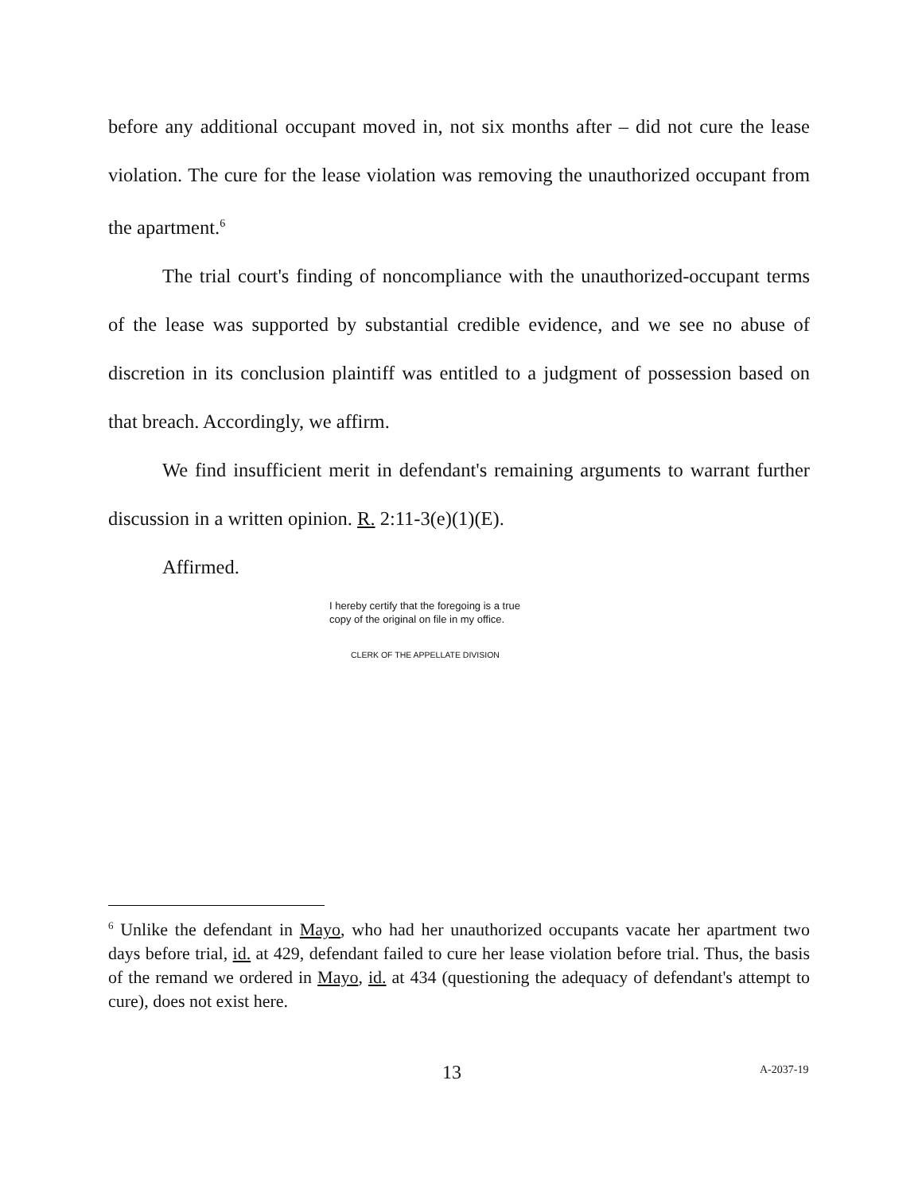before any additional occupant moved in, not six months after – did not cure the lease violation. The cure for the lease violation was removing the unauthorized occupant from the apartment.<sup>6</sup>
The trial court's finding of noncompliance with the unauthorized-occupant terms of the lease was supported by substantial credible evidence, and we see no abuse of discretion in its conclusion plaintiff was entitled to a judgment of possession based on that breach. Accordingly, we affirm.
We find insufficient merit in defendant's remaining arguments to warrant further discussion in a written opinion. R. 2:11-3(e)(1)(E).
Affirmed.
I hereby certify that the foregoing is a true copy of the original on file in my office.
CLERK OF THE APPELLATE DIVISION
<sup>6</sup> Unlike the defendant in Mayo, who had her unauthorized occupants vacate her apartment two days before trial, id. at 429, defendant failed to cure her lease violation before trial. Thus, the basis of the remand we ordered in Mayo, id. at 434 (questioning the adequacy of defendant's attempt to cure), does not exist here.
13 A-2037-19